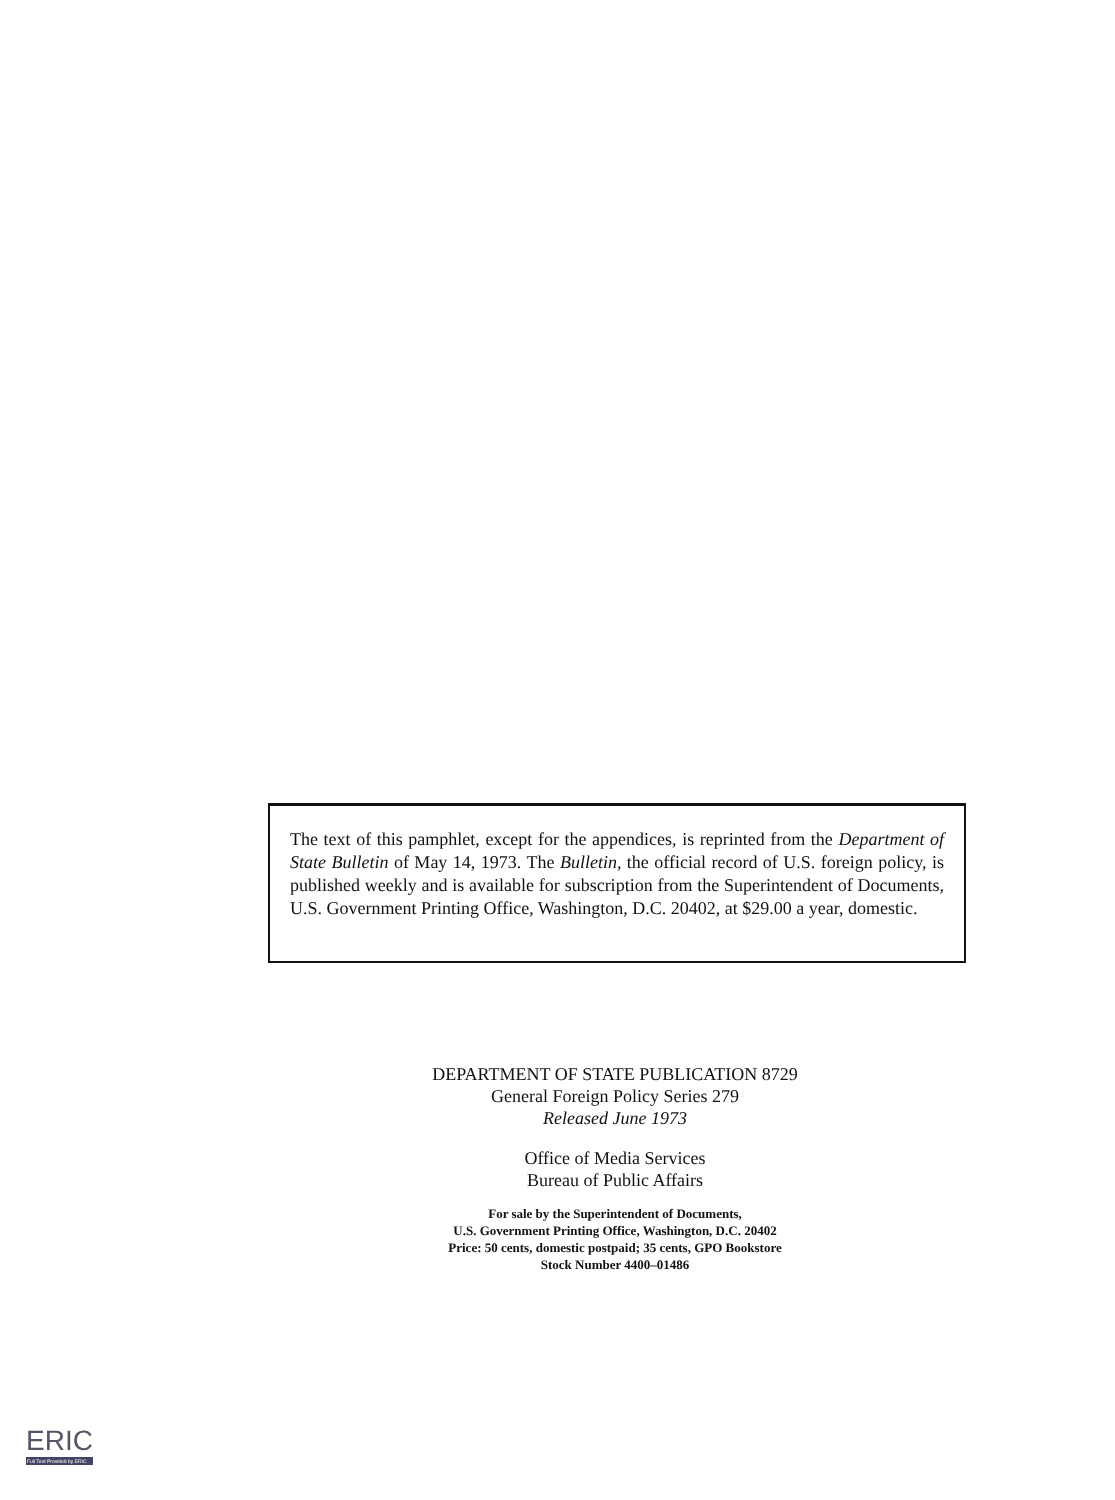The text of this pamphlet, except for the appendices, is reprinted from the Department of State Bulletin of May 14, 1973. The Bulletin, the official record of U.S. foreign policy, is published weekly and is available for subscription from the Superintendent of Documents, U.S. Government Printing Office, Washington, D.C. 20402, at $29.00 a year, domestic.
DEPARTMENT OF STATE PUBLICATION 8729
General Foreign Policy Series 279
Released June 1973
Office of Media Services
Bureau of Public Affairs
For sale by the Superintendent of Documents,
U.S. Government Printing Office, Washington, D.C. 20402
Price: 50 cents, domestic postpaid; 35 cents, GPO Bookstore
Stock Number 4400–01486
ERIC
Full Text Provided by ERIC